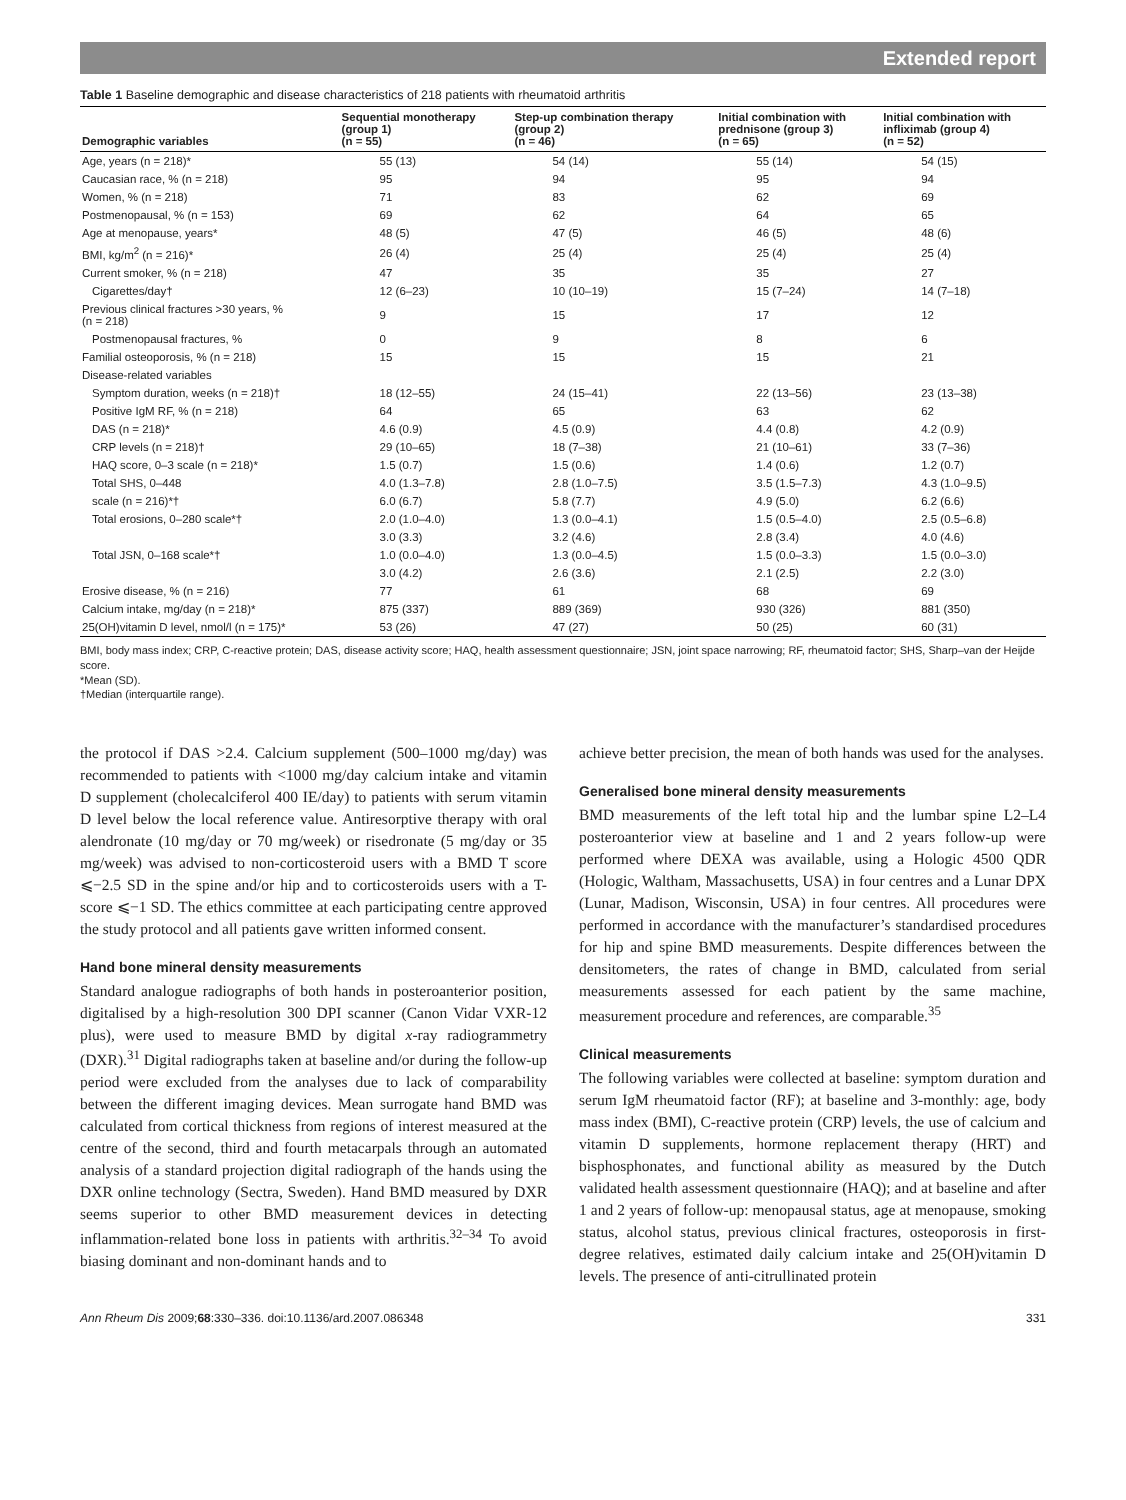Extended report
Table 1 Baseline demographic and disease characteristics of 218 patients with rheumatoid arthritis
| Demographic variables | Sequential monotherapy (group 1) (n = 55) | Step-up combination therapy (group 2) (n = 46) | Initial combination with prednisone (group 3) (n = 65) | Initial combination with infliximab (group 4) (n = 52) |
| --- | --- | --- | --- | --- |
| Age, years (n = 218)* | 55 (13) | 54 (14) | 55 (14) | 54 (15) |
| Caucasian race, % (n = 218) | 95 | 94 | 95 | 94 |
| Women, % (n = 218) | 71 | 83 | 62 | 69 |
| Postmenopausal, % (n = 153) | 69 | 62 | 64 | 65 |
| Age at menopause, years* | 48 (5) | 47 (5) | 46 (5) | 48 (6) |
| BMI, kg/m<sup>2</sup> (n = 216)* | 26 (4) | 25 (4) | 25 (4) | 25 (4) |
| Current smoker, % (n = 218) | 47 | 35 | 35 | 27 |
| Cigarettes/day† | 12 (6–23) | 10 (10–19) | 15 (7–24) | 14 (7–18) |
| Previous clinical fractures >30 years, % (n = 218) | 9 | 15 | 17 | 12 |
| Postmenopausal fractures, % | 0 | 9 | 8 | 6 |
| Familial osteoporosis, % (n = 218) | 15 | 15 | 15 | 21 |
| Disease-related variables | | | | |
| Symptom duration, weeks (n = 218)† | 18 (12–55) | 24 (15–41) | 22 (13–56) | 23 (13–38) |
| Positive IgM RF, % (n = 218) | 64 | 65 | 63 | 62 |
| DAS (n = 218)* | 4.6 (0.9) | 4.5 (0.9) | 4.4 (0.8) | 4.2 (0.9) |
| CRP levels (n = 218)† | 29 (10–65) | 18 (7–38) | 21 (10–61) | 33 (7–36) |
| HAQ score, 0–3 scale (n = 218)* | 1.5 (0.7) | 1.5 (0.6) | 1.4 (0.6) | 1.2 (0.7) |
| Total SHS, 0–448 | 4.0 (1.3–7.8) | 2.8 (1.0–7.5) | 3.5 (1.5–7.3) | 4.3 (1.0–9.5) |
| scale (n = 216)*† | 6.0 (6.7) | 5.8 (7.7) | 4.9 (5.0) | 6.2 (6.6) |
| Total erosions, 0–280 scale*† | 2.0 (1.0–4.0) | 1.3 (0.0–4.1) | 1.5 (0.5–4.0) | 2.5 (0.5–6.8) |
| | 3.0 (3.3) | 3.2 (4.6) | 2.8 (3.4) | 4.0 (4.6) |
| Total JSN, 0–168 scale*† | 1.0 (0.0–4.0) | 1.3 (0.0–4.5) | 1.5 (0.0–3.3) | 1.5 (0.0–3.0) |
| | 3.0 (4.2) | 2.6 (3.6) | 2.1 (2.5) | 2.2 (3.0) |
| Erosive disease, % (n = 216) | 77 | 61 | 68 | 69 |
| Calcium intake, mg/day (n = 218)* | 875 (337) | 889 (369) | 930 (326) | 881 (350) |
| 25(OH)vitamin D level, nmol/l (n = 175)* | 53 (26) | 47 (27) | 50 (25) | 60 (31) |
BMI, body mass index; CRP, C-reactive protein; DAS, disease activity score; HAQ, health assessment questionnaire; JSN, joint space narrowing; RF, rheumatoid factor; SHS, Sharp–van der Heijde score.
*Mean (SD).
†Median (interquartile range).
the protocol if DAS >2.4. Calcium supplement (500–1000 mg/day) was recommended to patients with <1000 mg/day calcium intake and vitamin D supplement (cholecalciferol 400 IE/day) to patients with serum vitamin D level below the local reference value. Antiresorptive therapy with oral alendronate (10 mg/day or 70 mg/week) or risedronate (5 mg/day or 35 mg/week) was advised to non-corticosteroid users with a BMD T score ⩽−2.5 SD in the spine and/or hip and to corticosteroids users with a T-score ⩽−1 SD. The ethics committee at each participating centre approved the study protocol and all patients gave written informed consent.
Hand bone mineral density measurements
Standard analogue radiographs of both hands in posteroanterior position, digitalised by a high-resolution 300 DPI scanner (Canon Vidar VXR-12 plus), were used to measure BMD by digital x-ray radiogrammetry (DXR).<sup>31</sup> Digital radiographs taken at baseline and/or during the follow-up period were excluded from the analyses due to lack of comparability between the different imaging devices. Mean surrogate hand BMD was calculated from cortical thickness from regions of interest measured at the centre of the second, third and fourth metacarpals through an automated analysis of a standard projection digital radiograph of the hands using the DXR online technology (Sectra, Sweden). Hand BMD measured by DXR seems superior to other BMD measurement devices in detecting inflammation-related bone loss in patients with arthritis.<sup>32–34</sup> To avoid biasing dominant and non-dominant hands and to
achieve better precision, the mean of both hands was used for the analyses.
Generalised bone mineral density measurements
BMD measurements of the left total hip and the lumbar spine L2–L4 posteroanterior view at baseline and 1 and 2 years follow-up were performed where DEXA was available, using a Hologic 4500 QDR (Hologic, Waltham, Massachusetts, USA) in four centres and a Lunar DPX (Lunar, Madison, Wisconsin, USA) in four centres. All procedures were performed in accordance with the manufacturer’s standardised procedures for hip and spine BMD measurements. Despite differences between the densitometers, the rates of change in BMD, calculated from serial measurements assessed for each patient by the same machine, measurement procedure and references, are comparable.<sup>35</sup>
Clinical measurements
The following variables were collected at baseline: symptom duration and serum IgM rheumatoid factor (RF); at baseline and 3-monthly: age, body mass index (BMI), C-reactive protein (CRP) levels, the use of calcium and vitamin D supplements, hormone replacement therapy (HRT) and bisphosphonates, and functional ability as measured by the Dutch validated health assessment questionnaire (HAQ); and at baseline and after 1 and 2 years of follow-up: menopausal status, age at menopause, smoking status, alcohol status, previous clinical fractures, osteoporosis in first-degree relatives, estimated daily calcium intake and 25(OH)vitamin D levels. The presence of anti-citrullinated protein
Ann Rheum Dis 2009;68:330–336. doi:10.1136/ard.2007.086348 331